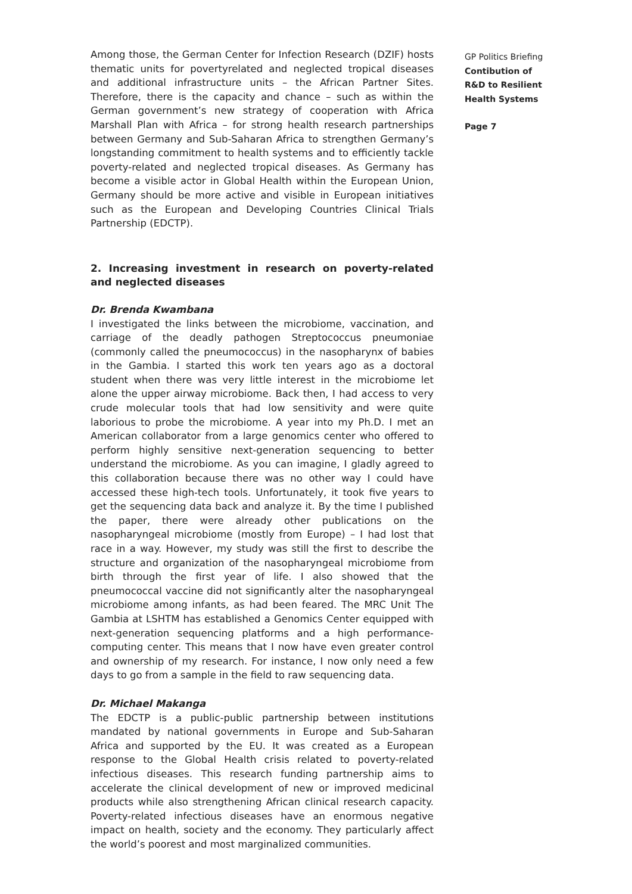Among those, the German Center for Infection Research (DZIF) hosts thematic units for povertyrelated and neglected tropical diseases and additional infrastructure units – the African Partner Sites. Therefore, there is the capacity and chance – such as within the German government’s new strategy of cooperation with Africa Marshall Plan with Africa – for strong health research partnerships between Germany and Sub-Saharan Africa to strengthen Germany’s longstanding commitment to health systems and to efficiently tackle poverty-related and neglected tropical diseases. As Germany has become a visible actor in Global Health within the European Union, Germany should be more active and visible in European initiatives such as the European and Developing Countries Clinical Trials Partnership (EDCTP).
2. Increasing investment in research on poverty-related and neglected diseases
Dr. Brenda Kwambana
I investigated the links between the microbiome, vaccination, and carriage of the deadly pathogen Streptococcus pneumoniae (commonly called the pneumococcus) in the nasopharynx of babies in the Gambia. I started this work ten years ago as a doctoral student when there was very little interest in the microbiome let alone the upper airway microbiome. Back then, I had access to very crude molecular tools that had low sensitivity and were quite laborious to probe the microbiome. A year into my Ph.D. I met an American collaborator from a large genomics center who offered to perform highly sensitive next-generation sequencing to better understand the microbiome. As you can imagine, I gladly agreed to this collaboration because there was no other way I could have accessed these high-tech tools. Unfortunately, it took five years to get the sequencing data back and analyze it. By the time I published the paper, there were already other publications on the nasopharyngeal microbiome (mostly from Europe) – I had lost that race in a way. However, my study was still the first to describe the structure and organization of the nasopharyngeal microbiome from birth through the first year of life. I also showed that the pneumococcal vaccine did not significantly alter the nasopharyngeal microbiome among infants, as had been feared. The MRC Unit The Gambia at LSHTM has established a Genomics Center equipped with next-generation sequencing platforms and a high performance-computing center. This means that I now have even greater control and ownership of my research. For instance, I now only need a few days to go from a sample in the field to raw sequencing data.
Dr. Michael Makanga
The EDCTP is a public-public partnership between institutions mandated by national governments in Europe and Sub-Saharan Africa and supported by the EU. It was created as a European response to the Global Health crisis related to poverty-related infectious diseases. This research funding partnership aims to accelerate the clinical development of new or improved medicinal products while also strengthening African clinical research capacity. Poverty-related infectious diseases have an enormous negative impact on health, society and the economy. They particularly affect the world’s poorest and most marginalized communities.
GP Politics Briefing
Contibution of
R&D to Resilient
Health Systems
Page 7